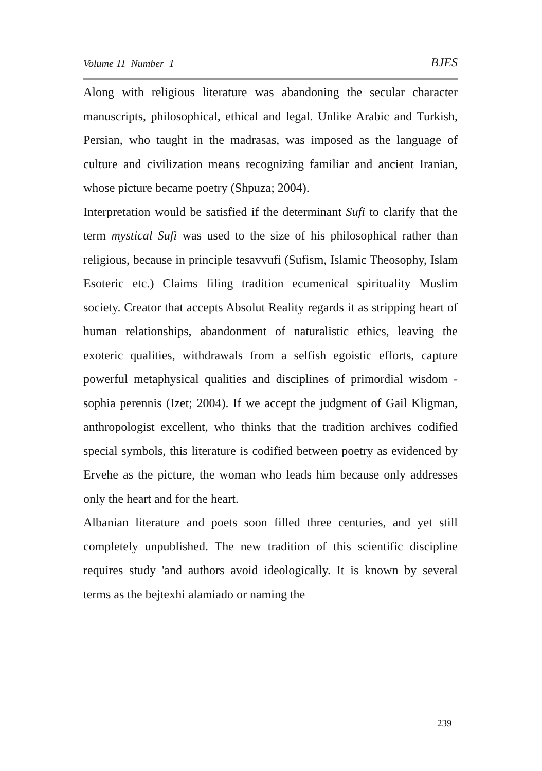Volume 11 Number 1 BJES
Along with religious literature was abandoning the secular character manuscripts, philosophical, ethical and legal. Unlike Arabic and Turkish, Persian, who taught in the madrasas, was imposed as the language of culture and civilization means recognizing familiar and ancient Iranian, whose picture became poetry (Shpuza; 2004).
Interpretation would be satisfied if the determinant Sufi to clarify that the term mystical Sufi was used to the size of his philosophical rather than religious, because in principle tesavvufi (Sufism, Islamic Theosophy, Islam Esoteric etc.) Claims filing tradition ecumenical spirituality Muslim society. Creator that accepts Absolut Reality regards it as stripping heart of human relationships, abandonment of naturalistic ethics, leaving the exoteric qualities, withdrawals from a selfish egoistic efforts, capture powerful metaphysical qualities and disciplines of primordial wisdom - sophia perennis (Izet; 2004). If we accept the judgment of Gail Kligman, anthropologist excellent, who thinks that the tradition archives codified special symbols, this literature is codified between poetry as evidenced by Ervehe as the picture, the woman who leads him because only addresses only the heart and for the heart.
Albanian literature and poets soon filled three centuries, and yet still completely unpublished. The new tradition of this scientific discipline requires study 'and authors avoid ideologically. It is known by several terms as the bejtexhi alamiado or naming the
239